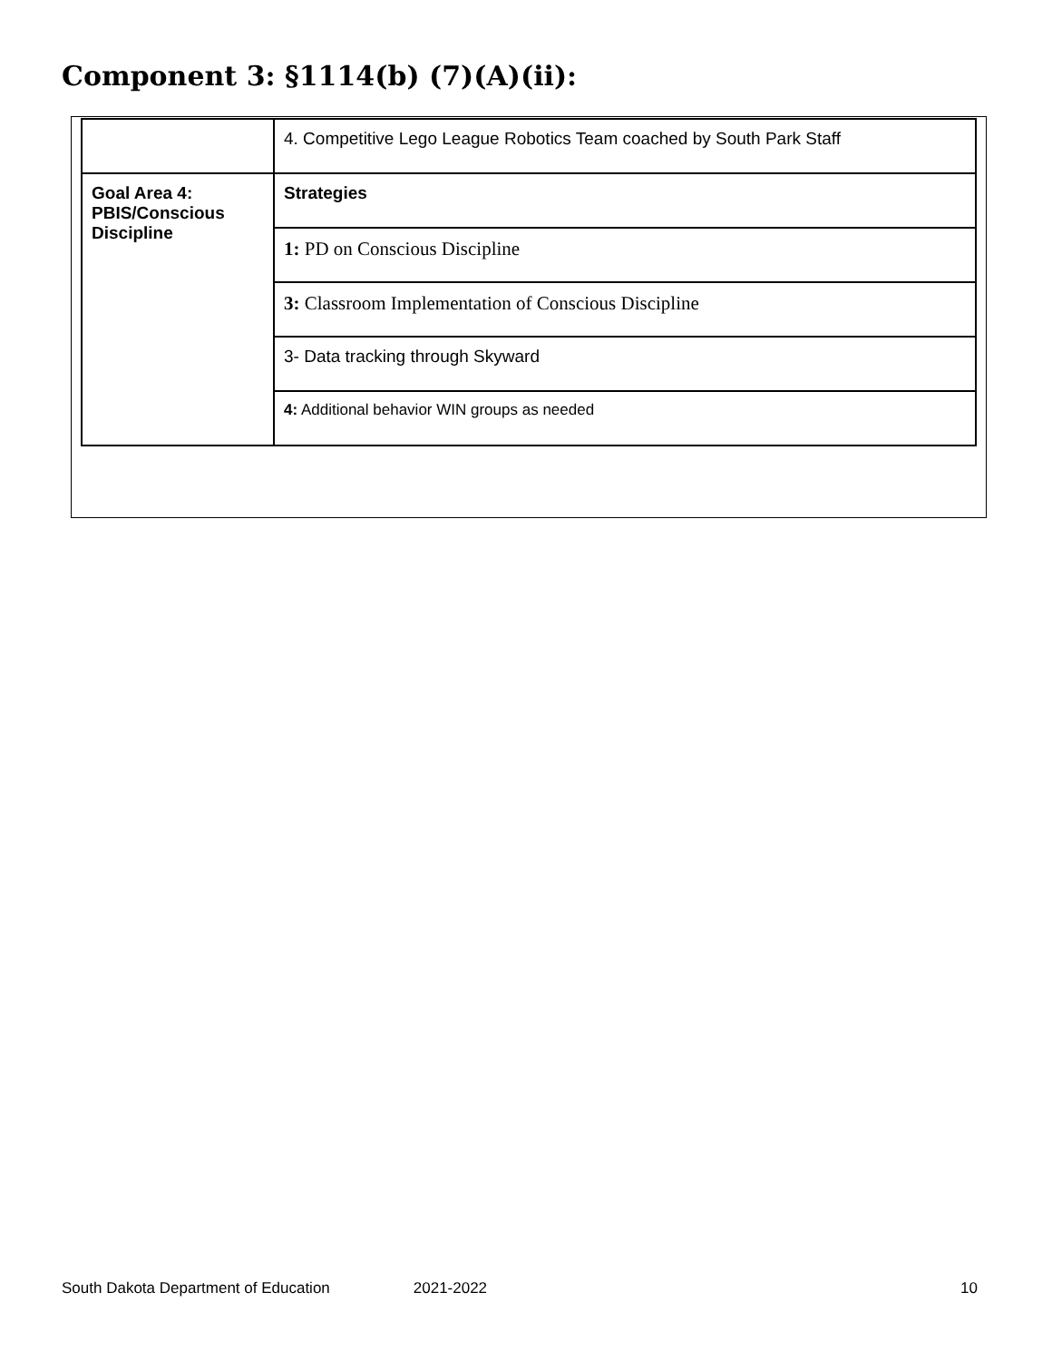Component 3: §1114(b) (7)(A)(ii):
| | 4. Competitive Lego League Robotics Team coached by South Park Staff |
| Goal Area 4: PBIS/Conscious Discipline | Strategies |
| | 1: PD on Conscious Discipline |
| | 3: Classroom Implementation of Conscious Discipline |
| | 3- Data tracking through Skyward |
| | 4: Additional behavior WIN groups as needed |
South Dakota Department of Education 2021-2022 10